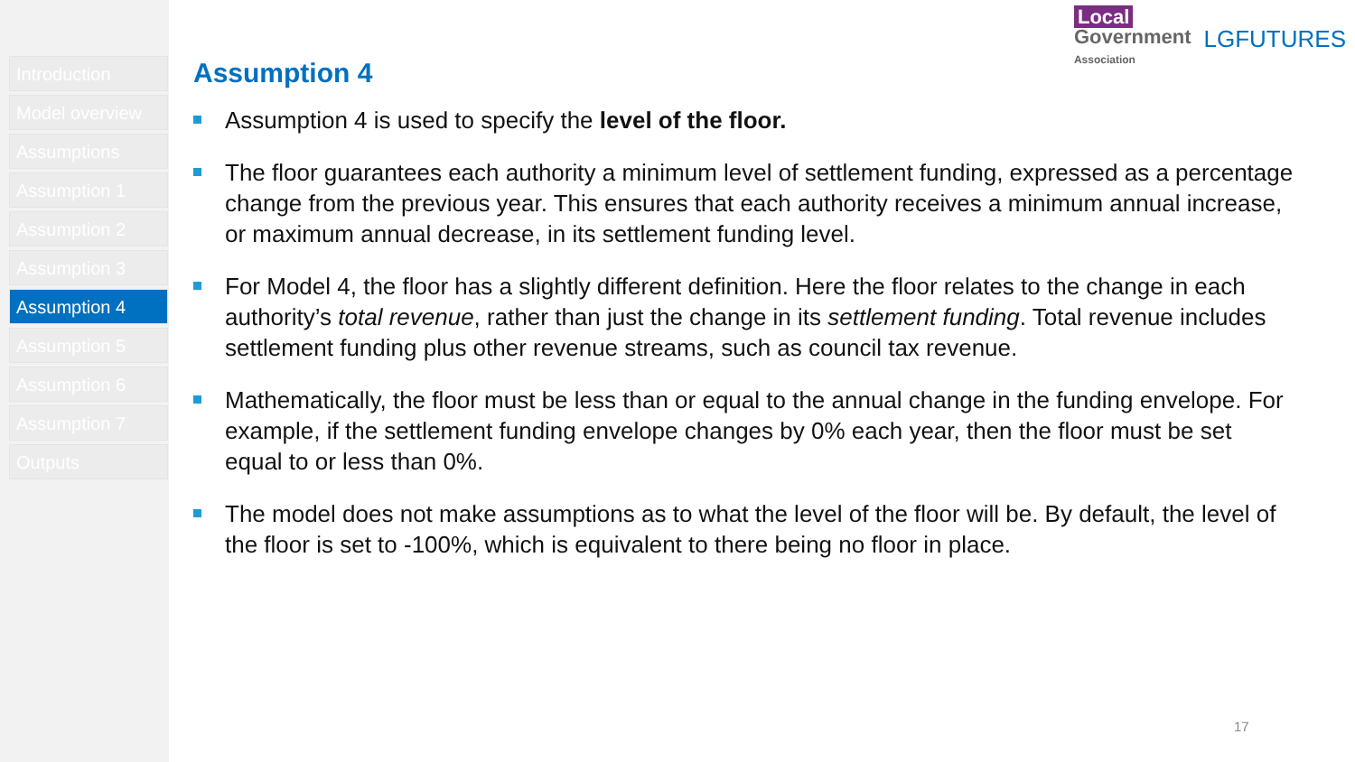Introduction
Model overview
Assumptions
Assumption 1
Assumption 2
Assumption 3
Assumption 4
Assumption 5
Assumption 6
Assumption 7
Outputs
Local
Government
Association
LGFUTURES
Assumption 4
Assumption 4 is used to specify the level of the floor.
The floor guarantees each authority a minimum level of settlement funding, expressed as a percentage change from the previous year. This ensures that each authority receives a minimum annual increase, or maximum annual decrease, in its settlement funding level.
For Model 4, the floor has a slightly different definition. Here the floor relates to the change in each authority’s total revenue, rather than just the change in its settlement funding. Total revenue includes settlement funding plus other revenue streams, such as council tax revenue.
Mathematically, the floor must be less than or equal to the annual change in the funding envelope. For example, if the settlement funding envelope changes by 0% each year, then the floor must be set equal to or less than 0%.
The model does not make assumptions as to what the level of the floor will be. By default, the level of the floor is set to -100%, which is equivalent to there being no floor in place.
17